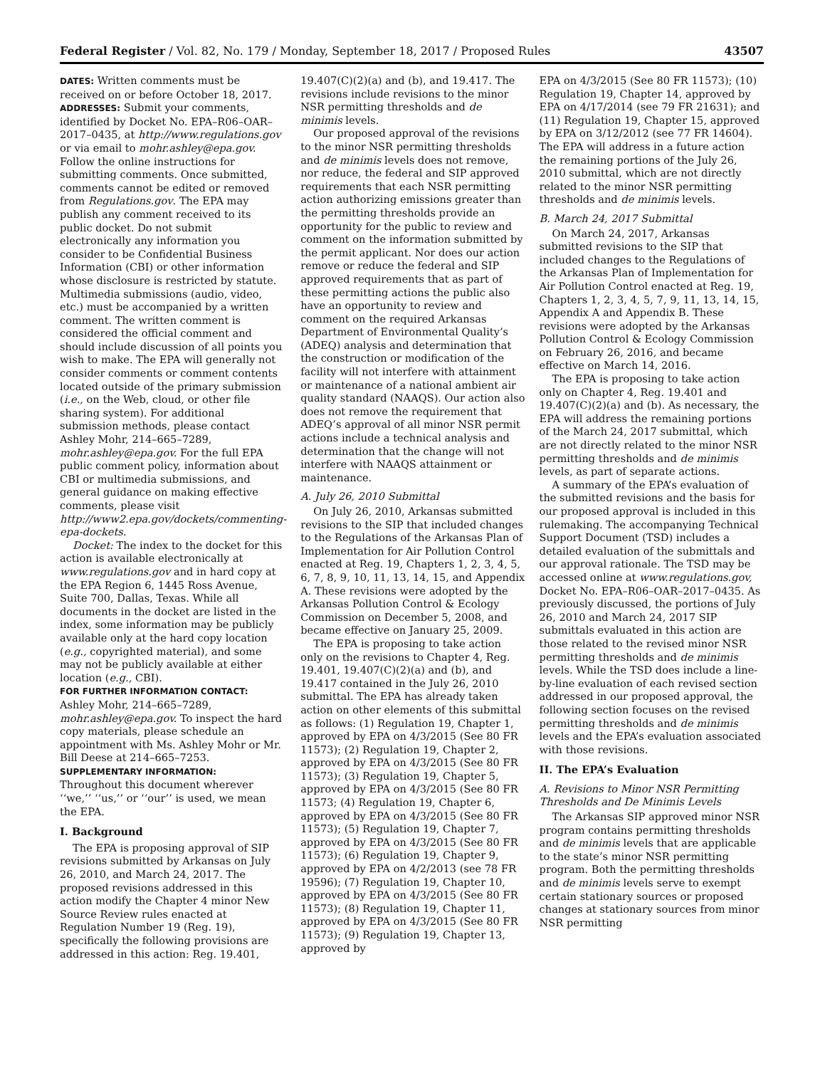Federal Register / Vol. 82, No. 179 / Monday, September 18, 2017 / Proposed Rules 43507
DATES: Written comments must be received on or before October 18, 2017.
ADDRESSES: Submit your comments, identified by Docket No. EPA–R06–OAR–2017–0435, at http://www.regulations.gov or via email to mohr.ashley@epa.gov. Follow the online instructions for submitting comments. Once submitted, comments cannot be edited or removed from Regulations.gov. The EPA may publish any comment received to its public docket. Do not submit electronically any information you consider to be Confidential Business Information (CBI) or other information whose disclosure is restricted by statute. Multimedia submissions (audio, video, etc.) must be accompanied by a written comment. The written comment is considered the official comment and should include discussion of all points you wish to make. The EPA will generally not consider comments or comment contents located outside of the primary submission (i.e., on the Web, cloud, or other file sharing system). For additional submission methods, please contact Ashley Mohr, 214–665–7289, mohr.ashley@epa.gov. For the full EPA public comment policy, information about CBI or multimedia submissions, and general guidance on making effective comments, please visit http://www2.epa.gov/dockets/commenting-epa-dockets.
Docket: The index to the docket for this action is available electronically at www.regulations.gov and in hard copy at the EPA Region 6, 1445 Ross Avenue, Suite 700, Dallas, Texas. While all documents in the docket are listed in the index, some information may be publicly available only at the hard copy location (e.g., copyrighted material), and some may not be publicly available at either location (e.g., CBI).
FOR FURTHER INFORMATION CONTACT:
Ashley Mohr, 214–665–7289, mohr.ashley@epa.gov. To inspect the hard copy materials, please schedule an appointment with Ms. Ashley Mohr or Mr. Bill Deese at 214–665–7253.
SUPPLEMENTARY INFORMATION:
Throughout this document wherever ‘‘we,’’ ‘‘us,’’ or ‘‘our’’ is used, we mean the EPA.
I. Background
The EPA is proposing approval of SIP revisions submitted by Arkansas on July 26, 2010, and March 24, 2017. The proposed revisions addressed in this action modify the Chapter 4 minor New Source Review rules enacted at Regulation Number 19 (Reg. 19), specifically the following provisions are addressed in this action: Reg. 19.401,
19.407(C)(2)(a) and (b), and 19.417. The revisions include revisions to the minor NSR permitting thresholds and de minimis levels.
Our proposed approval of the revisions to the minor NSR permitting thresholds and de minimis levels does not remove, nor reduce, the federal and SIP approved requirements that each NSR permitting action authorizing emissions greater than the permitting thresholds provide an opportunity for the public to review and comment on the information submitted by the permit applicant. Nor does our action remove or reduce the federal and SIP approved requirements that as part of these permitting actions the public also have an opportunity to review and comment on the required Arkansas Department of Environmental Quality’s (ADEQ) analysis and determination that the construction or modification of the facility will not interfere with attainment or maintenance of a national ambient air quality standard (NAAQS). Our action also does not remove the requirement that ADEQ’s approval of all minor NSR permit actions include a technical analysis and determination that the change will not interfere with NAAQS attainment or maintenance.
A. July 26, 2010 Submittal
On July 26, 2010, Arkansas submitted revisions to the SIP that included changes to the Regulations of the Arkansas Plan of Implementation for Air Pollution Control enacted at Reg. 19, Chapters 1, 2, 3, 4, 5, 6, 7, 8, 9, 10, 11, 13, 14, 15, and Appendix A. These revisions were adopted by the Arkansas Pollution Control & Ecology Commission on December 5, 2008, and became effective on January 25, 2009.
The EPA is proposing to take action only on the revisions to Chapter 4, Reg. 19.401, 19.407(C)(2)(a) and (b), and 19.417 contained in the July 26, 2010 submittal. The EPA has already taken action on other elements of this submittal as follows: (1) Regulation 19, Chapter 1, approved by EPA on 4/3/2015 (See 80 FR 11573); (2) Regulation 19, Chapter 2, approved by EPA on 4/3/2015 (See 80 FR 11573); (3) Regulation 19, Chapter 5, approved by EPA on 4/3/2015 (See 80 FR 11573; (4) Regulation 19, Chapter 6, approved by EPA on 4/3/2015 (See 80 FR 11573); (5) Regulation 19, Chapter 7, approved by EPA on 4/3/2015 (See 80 FR 11573); (6) Regulation 19, Chapter 9, approved by EPA on 4/2/2013 (see 78 FR 19596); (7) Regulation 19, Chapter 10, approved by EPA on 4/3/2015 (See 80 FR 11573); (8) Regulation 19, Chapter 11, approved by EPA on 4/3/2015 (See 80 FR 11573); (9) Regulation 19, Chapter 13, approved by
EPA on 4/3/2015 (See 80 FR 11573); (10) Regulation 19, Chapter 14, approved by EPA on 4/17/2014 (see 79 FR 21631); and (11) Regulation 19, Chapter 15, approved by EPA on 3/12/2012 (see 77 FR 14604). The EPA will address in a future action the remaining portions of the July 26, 2010 submittal, which are not directly related to the minor NSR permitting thresholds and de minimis levels.
B. March 24, 2017 Submittal
On March 24, 2017, Arkansas submitted revisions to the SIP that included changes to the Regulations of the Arkansas Plan of Implementation for Air Pollution Control enacted at Reg. 19, Chapters 1, 2, 3, 4, 5, 7, 9, 11, 13, 14, 15, Appendix A and Appendix B. These revisions were adopted by the Arkansas Pollution Control & Ecology Commission on February 26, 2016, and became effective on March 14, 2016.
The EPA is proposing to take action only on Chapter 4, Reg. 19.401 and 19.407(C)(2)(a) and (b). As necessary, the EPA will address the remaining portions of the March 24, 2017 submittal, which are not directly related to the minor NSR permitting thresholds and de minimis levels, as part of separate actions.
A summary of the EPA’s evaluation of the submitted revisions and the basis for our proposed approval is included in this rulemaking. The accompanying Technical Support Document (TSD) includes a detailed evaluation of the submittals and our approval rationale. The TSD may be accessed online at www.regulations.gov, Docket No. EPA–R06–OAR–2017–0435. As previously discussed, the portions of July 26, 2010 and March 24, 2017 SIP submittals evaluated in this action are those related to the revised minor NSR permitting thresholds and de minimis levels. While the TSD does include a line-by-line evaluation of each revised section addressed in our proposed approval, the following section focuses on the revised permitting thresholds and de minimis levels and the EPA’s evaluation associated with those revisions.
II. The EPA’s Evaluation
A. Revisions to Minor NSR Permitting Thresholds and De Minimis Levels
The Arkansas SIP approved minor NSR program contains permitting thresholds and de minimis levels that are applicable to the state’s minor NSR permitting program. Both the permitting thresholds and de minimis levels serve to exempt certain stationary sources or proposed changes at stationary sources from minor NSR permitting